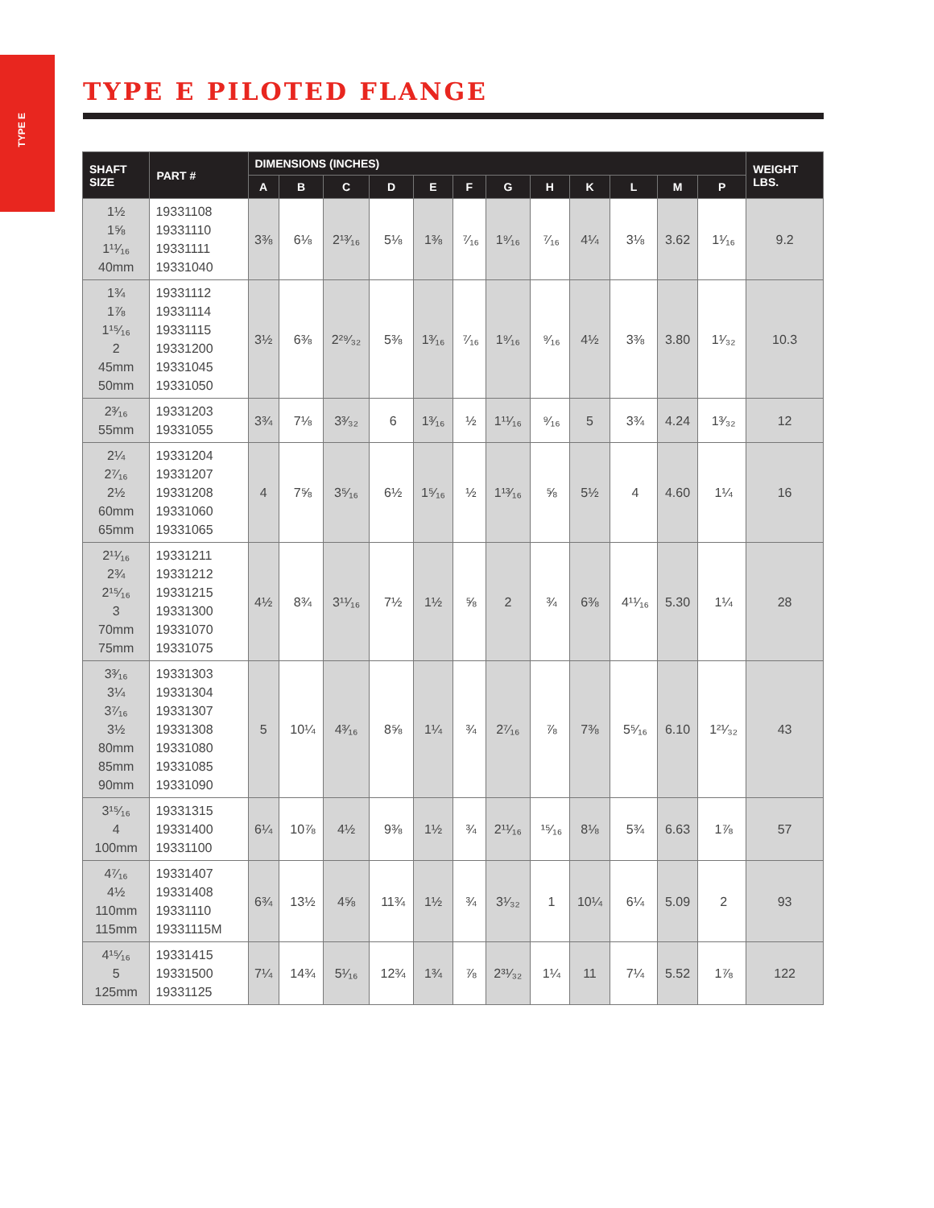TYPE E
TYPE E PILOTED FLANGE
| SHAFT SIZE | PART # | DIMENSIONS (INCHES) | | | | | | | | | | | | WEIGHT LBS. |
| --- | --- | --- | --- | --- | --- | --- | --- | --- | --- | --- | --- | --- | --- | --- |
| | | A | B | C | D | E | F | G | H | K | L | M | P | |
| 1½ 1⅝ 1¹¹⁄₁₆ 40mm | 19331108 19331110 19331111 19331040 | 3⅜ | 6⅛ | 2¹³⁄₁₆ | 5⅛ | 1⅜ | ⁷⁄₁₆ | 1⁹⁄₁₆ | ⁷⁄₁₆ | 4¼ | 3⅛ | 3.62 | 1¹⁄₁₆ | 9.2 |
| 1¾ 1⅞ 1¹⁵⁄₁₆ 2 45mm 50mm | 19331112 19331114 19331115 19331200 19331045 19331050 | 3½ | 6⅜ | 2²⁹⁄₃₂ | 5⅜ | 1³⁄₁₆ | ⁷⁄₁₆ | 1⁹⁄₁₆ | ⁹⁄₁₆ | 4½ | 3⅜ | 3.80 | 1¹⁄₃₂ | 10.3 |
| 2³⁄₁₆ 55mm | 19331203 19331055 | 3¾ | 7⅛ | 3³⁄₃₂ | 6 | 1³⁄₁₆ | ½ | 1¹¹⁄₁₆ | ⁹⁄₁₆ | 5 | 3¾ | 4.24 | 1³⁄₃₂ | 12 |
| 2¼ 2⁷⁄₁₆ 2½ 60mm 65mm | 19331204 19331207 19331208 19331060 19331065 | 4 | 7⅝ | 3⁵⁄₁₆ | 6½ | 1⁵⁄₁₆ | ½ | 1¹³⁄₁₆ | ⅝ | 5½ | 4 | 4.60 | 1¼ | 16 |
| 2¹¹⁄₁₆ 2¾ 2¹⁵⁄₁₆ 3 70mm 75mm | 19331211 19331212 19331215 19331300 19331070 19331075 | 4½ | 8¾ | 3¹¹⁄₁₆ | 7½ | 1½ | ⅝ | 2 | ¾ | 6⅜ | 4¹¹⁄₁₆ | 5.30 | 1¼ | 28 |
| 3³⁄₁₆ 3¼ 3⁷⁄₁₆ 3½ 80mm 85mm 90mm | 19331303 19331304 19331307 19331308 19331080 19331085 19331090 | 5 | 10¼ | 4³⁄₁₆ | 8⅝ | 1¼ | ¾ | 2⁷⁄₁₆ | ⅞ | 7⅜ | 5⁵⁄₁₆ | 6.10 | 1²¹⁄₃₂ | 43 |
| 3¹⁵⁄₁₆ 4 100mm | 19331315 19331400 19331100 | 6¼ | 10⅞ | 4½ | 9⅜ | 1½ | ¾ | 2¹¹⁄₁₆ | ¹⁵⁄₁₆ | 8⅛ | 5¾ | 6.63 | 1⅞ | 57 |
| 4⁷⁄₁₆ 4½ 110mm 115mm | 19331407 19331408 19331110 19331115M | 6¾ | 13½ | 4⅝ | 11¾ | 1½ | ¾ | 3¹⁄₃₂ | 1 | 10¼ | 6¼ | 5.09 | 2 | 93 |
| 4¹⁵⁄₁₆ 5 125mm | 19331415 19331500 19331125 | 7¼ | 14¾ | 5¹⁄₁₆ | 12¾ | 1¾ | ⅞ | 2³¹⁄₃₂ | 1¼ | 11 | 7¼ | 5.52 | 1⅞ | 122 |